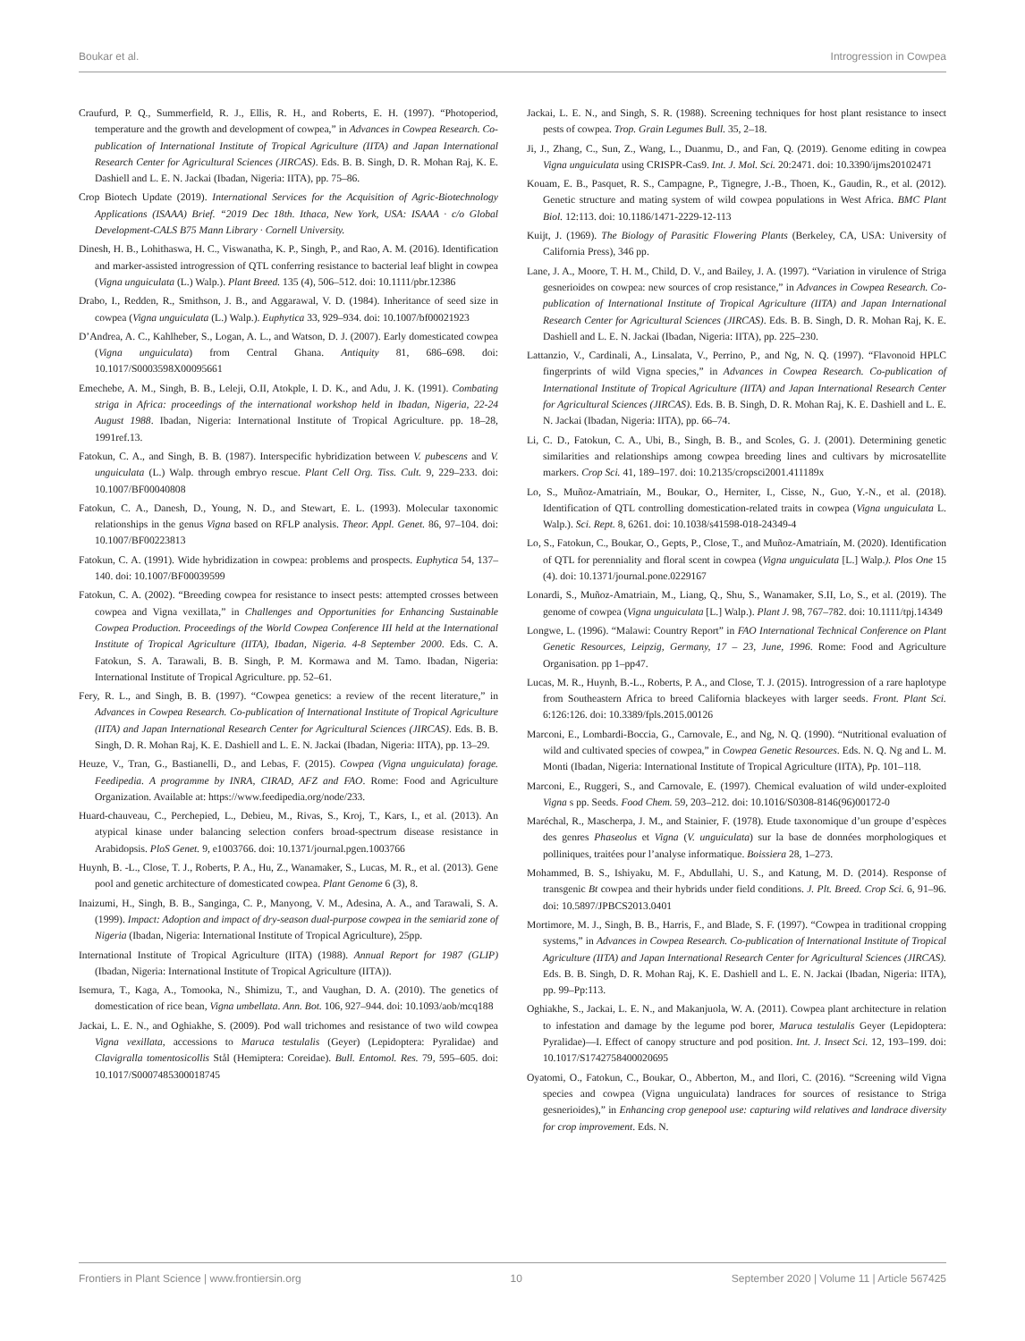Boukar et al. Introgression in Cowpea
Craufurd, P. Q., Summerfield, R. J., Ellis, R. H., and Roberts, E. H. (1997). “Photoperiod, temperature and the growth and development of cowpea,” in Advances in Cowpea Research. Co-publication of International Institute of Tropical Agriculture (IITA) and Japan International Research Center for Agricultural Sciences (JIRCAS). Eds. B. B. Singh, D. R. Mohan Raj, K. E. Dashiell and L. E. N. Jackai (Ibadan, Nigeria: IITA), pp. 75–86.
Crop Biotech Update (2019). International Services for the Acquisition of Agric-Biotechnology Applications (ISAAA) Brief. “2019 Dec 18th. Ithaca, New York, USA: ISAAA · c/o Global Development-CALS B75 Mann Library · Cornell University.
Dinesh, H. B., Lohithaswa, H. C., Viswanatha, K. P., Singh, P., and Rao, A. M. (2016). Identification and marker-assisted introgression of QTL conferring resistance to bacterial leaf blight in cowpea (Vigna unguiculata (L.) Walp.). Plant Breed. 135 (4), 506–512. doi: 10.1111/pbr.12386
Drabo, I., Redden, R., Smithson, J. B., and Aggarawal, V. D. (1984). Inheritance of seed size in cowpea (Vigna unguiculata (L.) Walp.). Euphytica 33, 929–934. doi: 10.1007/bf00021923
D’Andrea, A. C., Kahlheber, S., Logan, A. L., and Watson, D. J. (2007). Early domesticated cowpea (Vigna unguiculata) from Central Ghana. Antiquity 81, 686–698. doi: 10.1017/S0003598X00095661
Emechebe, A. M., Singh, B. B., Leleji, O.II, Atokple, I. D. K., and Adu, J. K. (1991). Combating striga in Africa: proceedings of the international workshop held in Ibadan, Nigeria, 22-24 August 1988. Ibadan, Nigeria: International Institute of Tropical Agriculture. pp. 18–28, 1991ref.13.
Fatokun, C. A., and Singh, B. B. (1987). Interspecific hybridization between V. pubescens and V. unguiculata (L.) Walp. through embryo rescue. Plant Cell Org. Tiss. Cult. 9, 229–233. doi: 10.1007/BF00040808
Fatokun, C. A., Danesh, D., Young, N. D., and Stewart, E. L. (1993). Molecular taxonomic relationships in the genus Vigna based on RFLP analysis. Theor. Appl. Genet. 86, 97–104. doi: 10.1007/BF00223813
Fatokun, C. A. (1991). Wide hybridization in cowpea: problems and prospects. Euphytica 54, 137–140. doi: 10.1007/BF00039599
Fatokun, C. A. (2002). “Breeding cowpea for resistance to insect pests: attempted crosses between cowpea and Vigna vexillata,” in Challenges and Opportunities for Enhancing Sustainable Cowpea Production. Proceedings of the World Cowpea Conference III held at the International Institute of Tropical Agriculture (IITA), Ibadan, Nigeria. 4-8 September 2000. Eds. C. A. Fatokun, S. A. Tarawali, B. B. Singh, P. M. Kormawa and M. Tamo. Ibadan, Nigeria: International Institute of Tropical Agriculture. pp. 52–61.
Fery, R. L., and Singh, B. B. (1997). “Cowpea genetics: a review of the recent literature,” in Advances in Cowpea Research. Co-publication of International Institute of Tropical Agriculture (IITA) and Japan International Research Center for Agricultural Sciences (JIRCAS). Eds. B. B. Singh, D. R. Mohan Raj, K. E. Dashiell and L. E. N. Jackai (Ibadan, Nigeria: IITA), pp. 13–29.
Heuze, V., Tran, G., Bastianelli, D., and Lebas, F. (2015). Cowpea (Vigna unguiculata) forage. Feedipedia. A programme by INRA, CIRAD, AFZ and FAO. Rome: Food and Agriculture Organization. Available at: https://www.feedipedia.org/node/233.
Huard-chauveau, C., Perchepied, L., Debieu, M., Rivas, S., Kroj, T., Kars, I., et al. (2013). An atypical kinase under balancing selection confers broad-spectrum disease resistance in Arabidopsis. PloS Genet. 9, e1003766. doi: 10.1371/journal.pgen.1003766
Huynh, B. -L., Close, T. J., Roberts, P. A., Hu, Z., Wanamaker, S., Lucas, M. R., et al. (2013). Gene pool and genetic architecture of domesticated cowpea. Plant Genome 6 (3), 8.
Inaizumi, H., Singh, B. B., Sanginga, C. P., Manyong, V. M., Adesina, A. A., and Tarawali, S. A. (1999). Impact: Adoption and impact of dry-season dual-purpose cowpea in the semiarid zone of Nigeria (Ibadan, Nigeria: International Institute of Tropical Agriculture), 25pp.
International Institute of Tropical Agriculture (IITA) (1988). Annual Report for 1987 (GLIP) (Ibadan, Nigeria: International Institute of Tropical Agriculture (IITA)).
Isemura, T., Kaga, A., Tomooka, N., Shimizu, T., and Vaughan, D. A. (2010). The genetics of domestication of rice bean, Vigna umbellata. Ann. Bot. 106, 927–944. doi: 10.1093/aob/mcq188
Jackai, L. E. N., and Oghiakhe, S. (2009). Pod wall trichomes and resistance of two wild cowpea Vigna vexillata, accessions to Maruca testulalis (Geyer) (Lepidoptera: Pyralidae) and Clavigralla tomentosicollis Stål (Hemiptera: Coreidae). Bull. Entomol. Res. 79, 595–605. doi: 10.1017/S0007485300018745
Jackai, L. E. N., and Singh, S. R. (1988). Screening techniques for host plant resistance to insect pests of cowpea. Trop. Grain Legumes Bull. 35, 2–18.
Ji, J., Zhang, C., Sun, Z., Wang, L., Duanmu, D., and Fan, Q. (2019). Genome editing in cowpea Vigna unguiculata using CRISPR-Cas9. Int. J. Mol. Sci. 20:2471. doi: 10.3390/ijms20102471
Kouam, E. B., Pasquet, R. S., Campagne, P., Tignegre, J.-B., Thoen, K., Gaudin, R., et al. (2012). Genetic structure and mating system of wild cowpea populations in West Africa. BMC Plant Biol. 12:113. doi: 10.1186/1471-2229-12-113
Kuijt, J. (1969). The Biology of Parasitic Flowering Plants (Berkeley, CA, USA: University of California Press), 346 pp.
Lane, J. A., Moore, T. H. M., Child, D. V., and Bailey, J. A. (1997). “Variation in virulence of Striga gesnerioides on cowpea: new sources of crop resistance,” in Advances in Cowpea Research. Co-publication of International Institute of Tropical Agriculture (IITA) and Japan International Research Center for Agricultural Sciences (JIRCAS). Eds. B. B. Singh, D. R. Mohan Raj, K. E. Dashiell and L. E. N. Jackai (Ibadan, Nigeria: IITA), pp. 225–230.
Lattanzio, V., Cardinali, A., Linsalata, V., Perrino, P., and Ng, N. Q. (1997). “Flavonoid HPLC fingerprints of wild Vigna species,” in Advances in Cowpea Research. Co-publication of International Institute of Tropical Agriculture (IITA) and Japan International Research Center for Agricultural Sciences (JIRCAS). Eds. B. B. Singh, D. R. Mohan Raj, K. E. Dashiell and L. E. N. Jackai (Ibadan, Nigeria: IITA), pp. 66–74.
Li, C. D., Fatokun, C. A., Ubi, B., Singh, B. B., and Scoles, G. J. (2001). Determining genetic similarities and relationships among cowpea breeding lines and cultivars by microsatellite markers. Crop Sci. 41, 189–197. doi: 10.2135/cropsci2001.411189x
Lo, S., Muñoz-Amatriaín, M., Boukar, O., Herniter, I., Cisse, N., Guo, Y.-N., et al. (2018). Identification of QTL controlling domestication-related traits in cowpea (Vigna unguiculata L. Walp.). Sci. Rept. 8, 6261. doi: 10.1038/s41598-018-24349-4
Lo, S., Fatokun, C., Boukar, O., Gepts, P., Close, T., and Muñoz-Amatriaín, M. (2020). Identification of QTL for perenniality and floral scent in cowpea (Vigna unguiculata [L.] Walp.). Plos One 15 (4). doi: 10.1371/journal.pone.0229167
Lonardi, S., Muñoz-Amatriain, M., Liang, Q., Shu, S., Wanamaker, S.II, Lo, S., et al. (2019). The genome of cowpea (Vigna unguiculata [L.] Walp.). Plant J. 98, 767–782. doi: 10.1111/tpj.14349
Longwe, L. (1996). “Malawi: Country Report” in FAO International Technical Conference on Plant Genetic Resources, Leipzig, Germany, 17 – 23, June, 1996. Rome: Food and Agriculture Organisation. pp 1–pp47.
Lucas, M. R., Huynh, B.-L., Roberts, P. A., and Close, T. J. (2015). Introgression of a rare haplotype from Southeastern Africa to breed California blackeyes with larger seeds. Front. Plant Sci. 6:126:126. doi: 10.3389/fpls.2015.00126
Marconi, E., Lombardi-Boccia, G., Carnovale, E., and Ng, N. Q. (1990). “Nutritional evaluation of wild and cultivated species of cowpea,” in Cowpea Genetic Resources. Eds. N. Q. Ng and L. M. Monti (Ibadan, Nigeria: International Institute of Tropical Agriculture (IITA), Pp. 101–118.
Marconi, E., Ruggeri, S., and Carnovale, E. (1997). Chemical evaluation of wild under-exploited Vigna s pp. Seeds. Food Chem. 59, 203–212. doi: 10.1016/S0308-8146(96)00172-0
Maréchal, R., Mascherpa, J. M., and Stainier, F. (1978). Etude taxonomique d’un groupe d’espèces des genres Phaseolus et Vigna (V. unguiculata) sur la base de données morphologiques et polliniques, traitées pour l’analyse informatique. Boissiera 28, 1–273.
Mohammed, B. S., Ishiyaku, M. F., Abdullahi, U. S., and Katung, M. D. (2014). Response of transgenic Bt cowpea and their hybrids under field conditions. J. Plt. Breed. Crop Sci. 6, 91–96. doi: 10.5897/JPBCS2013.0401
Mortimore, M. J., Singh, B. B., Harris, F., and Blade, S. F. (1997). “Cowpea in traditional cropping systems,” in Advances in Cowpea Research. Co-publication of International Institute of Tropical Agriculture (IITA) and Japan International Research Center for Agricultural Sciences (JIRCAS). Eds. B. B. Singh, D. R. Mohan Raj, K. E. Dashiell and L. E. N. Jackai (Ibadan, Nigeria: IITA), pp. 99–Pp:113.
Oghiakhe, S., Jackai, L. E. N., and Makanjuola, W. A. (2011). Cowpea plant architecture in relation to infestation and damage by the legume pod borer, Maruca testulalis Geyer (Lepidoptera: Pyralidae)—I. Effect of canopy structure and pod position. Int. J. Insect Sci. 12, 193–199. doi: 10.1017/S1742758400020695
Oyatomi, O., Fatokun, C., Boukar, O., Abberton, M., and Ilori, C. (2016). “Screening wild Vigna species and cowpea (Vigna unguiculata) landraces for sources of resistance to Striga gesnerioides),” in Enhancing crop genepool use: capturing wild relatives and landrace diversity for crop improvement. Eds. N.
Frontiers in Plant Science | www.frontiersin.org 10 September 2020 | Volume 11 | Article 567425